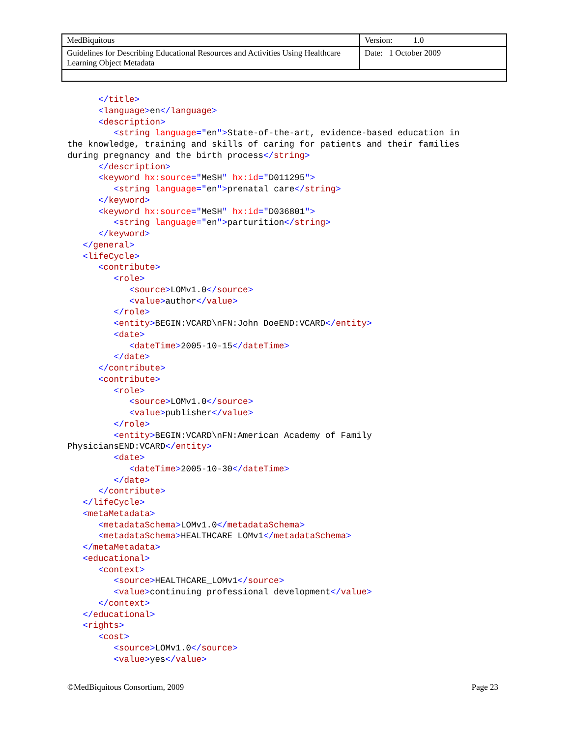| MedBiquitous | Version: 1.0 |
| Guidelines for Describing Educational Resources and Activities Using Healthcare Learning Object Metadata | Date: 1 October 2009 |
      </title>
      <language>en</language>
      <description>
         <string language="en">State-of-the-art, evidence-based education in
the knowledge, training and skills of caring for patients and their families
during pregnancy and the birth process</string>
      </description>
      <keyword hx:source="MeSH" hx:id="D011295">
         <string language="en">prenatal care</string>
      </keyword>
      <keyword hx:source="MeSH" hx:id="D036801">
         <string language="en">parturition</string>
      </keyword>
   </general>
   <lifeCycle>
      <contribute>
         <role>
            <source>LOMv1.0</source>
            <value>author</value>
         </role>
         <entity>BEGIN:VCARD\nFN:John DoeEND:VCARD</entity>
         <date>
            <dateTime>2005-10-15</dateTime>
         </date>
      </contribute>
      <contribute>
         <role>
            <source>LOMv1.0</source>
            <value>publisher</value>
         </role>
         <entity>BEGIN:VCARD\nFN:American Academy of Family
PhysiciansEND:VCARD</entity>
         <date>
            <dateTime>2005-10-30</dateTime>
         </date>
      </contribute>
   </lifeCycle>
   <metaMetadata>
      <metadataSchema>LOMv1.0</metadataSchema>
      <metadataSchema>HEALTHCARE_LOMv1</metadataSchema>
   </metaMetadata>
   <educational>
      <context>
         <source>HEALTHCARE_LOMv1</source>
         <value>continuing professional development</value>
      </context>
   </educational>
   <rights>
      <cost>
         <source>LOMv1.0</source>
         <value>yes</value>
©MedBiquitous Consortium, 2009 Page 23